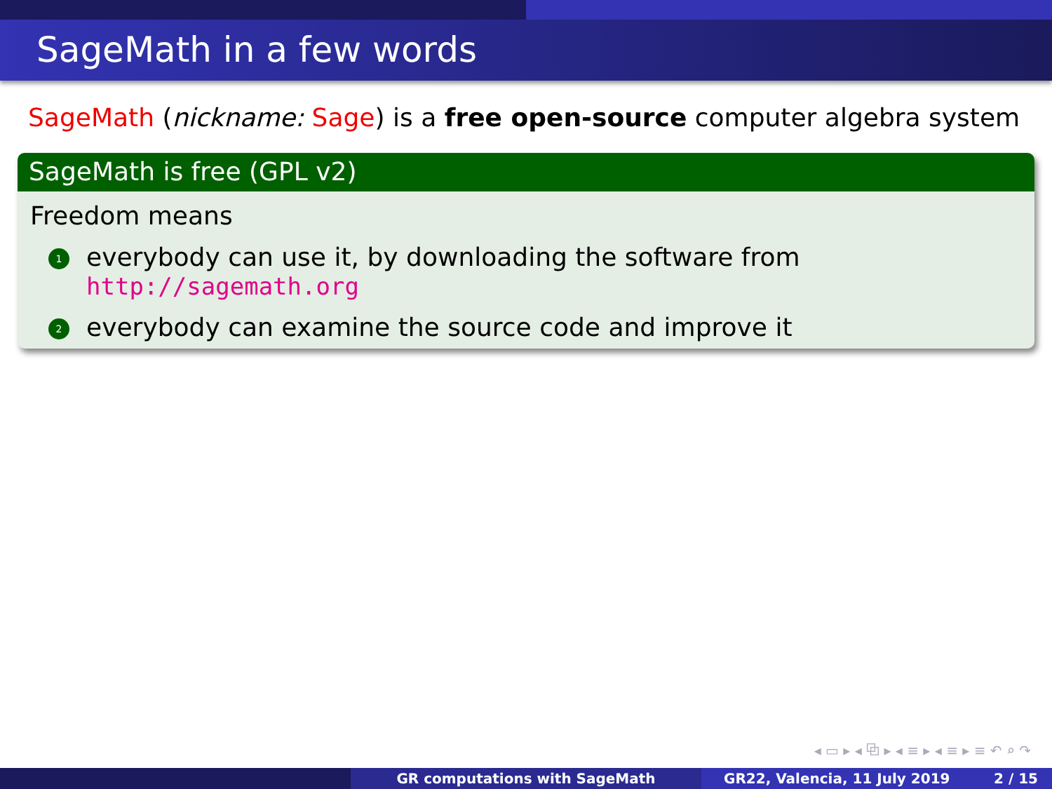SageMath in a few words
SageMath (nickname: Sage) is a free open-source computer algebra system
SageMath is free (GPL v2)
Freedom means
1
everybody can use it, by downloading the software from
http://sagemath.org
2
everybody can examine the source code and improve it
◂ ▭ ▸ ◂ ⧉ ▸ ◂ ≡ ▸ ◂ ≡ ▸ ≡ ↶ ⌕ ↷
GR computations with SageMath GR22, Valencia, 11 July 2019 2 / 15